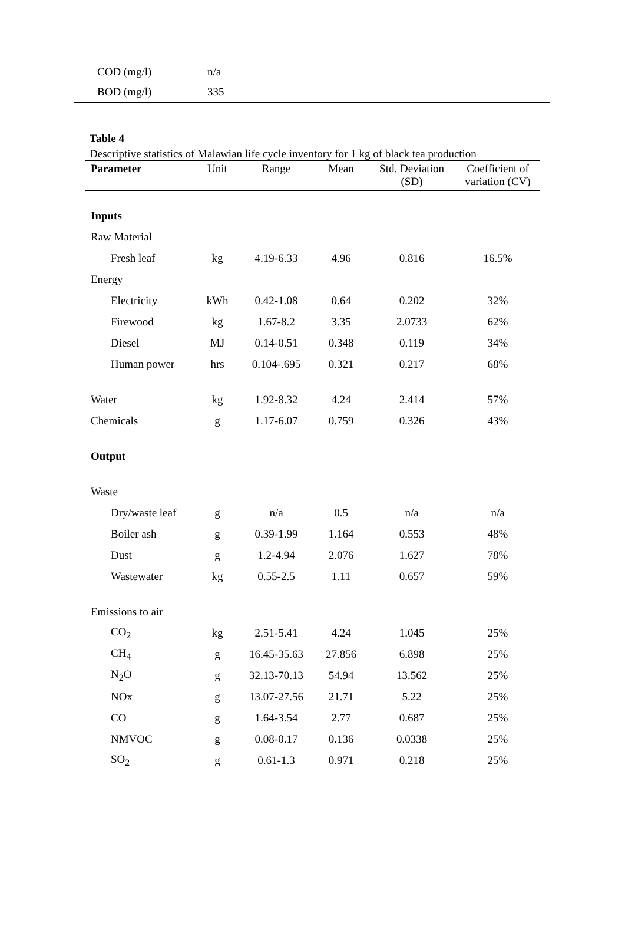| COD (mg/l) | n/a |
| BOD (mg/l) | 335 |
Table 4
Descriptive statistics of Malawian life cycle inventory for 1 kg of black tea production
| Parameter | Unit | Range | Mean | Std. Deviation (SD) | Coefficient of variation (CV) |
| --- | --- | --- | --- | --- | --- |
| Inputs | | | | | |
| Raw Material | | | | | |
| Fresh leaf | kg | 4.19-6.33 | 4.96 | 0.816 | 16.5% |
| Energy | | | | | |
| Electricity | kWh | 0.42-1.08 | 0.64 | 0.202 | 32% |
| Firewood | kg | 1.67-8.2 | 3.35 | 2.0733 | 62% |
| Diesel | MJ | 0.14-0.51 | 0.348 | 0.119 | 34% |
| Human power | hrs | 0.104-.695 | 0.321 | 0.217 | 68% |
| Water | kg | 1.92-8.32 | 4.24 | 2.414 | 57% |
| Chemicals | g | 1.17-6.07 | 0.759 | 0.326 | 43% |
| Output | | | | | |
| Waste | | | | | |
| Dry/waste leaf | g | n/a | 0.5 | n/a | n/a |
| Boiler ash | g | 0.39-1.99 | 1.164 | 0.553 | 48% |
| Dust | g | 1.2-4.94 | 2.076 | 1.627 | 78% |
| Wastewater | kg | 0.55-2.5 | 1.11 | 0.657 | 59% |
| Emissions to air | | | | | |
| CO<sub>2</sub> | kg | 2.51-5.41 | 4.24 | 1.045 | 25% |
| CH<sub>4</sub> | g | 16.45-35.63 | 27.856 | 6.898 | 25% |
| N<sub>2</sub>O | g | 32.13-70.13 | 54.94 | 13.562 | 25% |
| NOx | g | 13.07-27.56 | 21.71 | 5.22 | 25% |
| CO | g | 1.64-3.54 | 2.77 | 0.687 | 25% |
| NMVOC | g | 0.08-0.17 | 0.136 | 0.0338 | 25% |
| SO<sub>2</sub> | g | 0.61-1.3 | 0.971 | 0.218 | 25% |